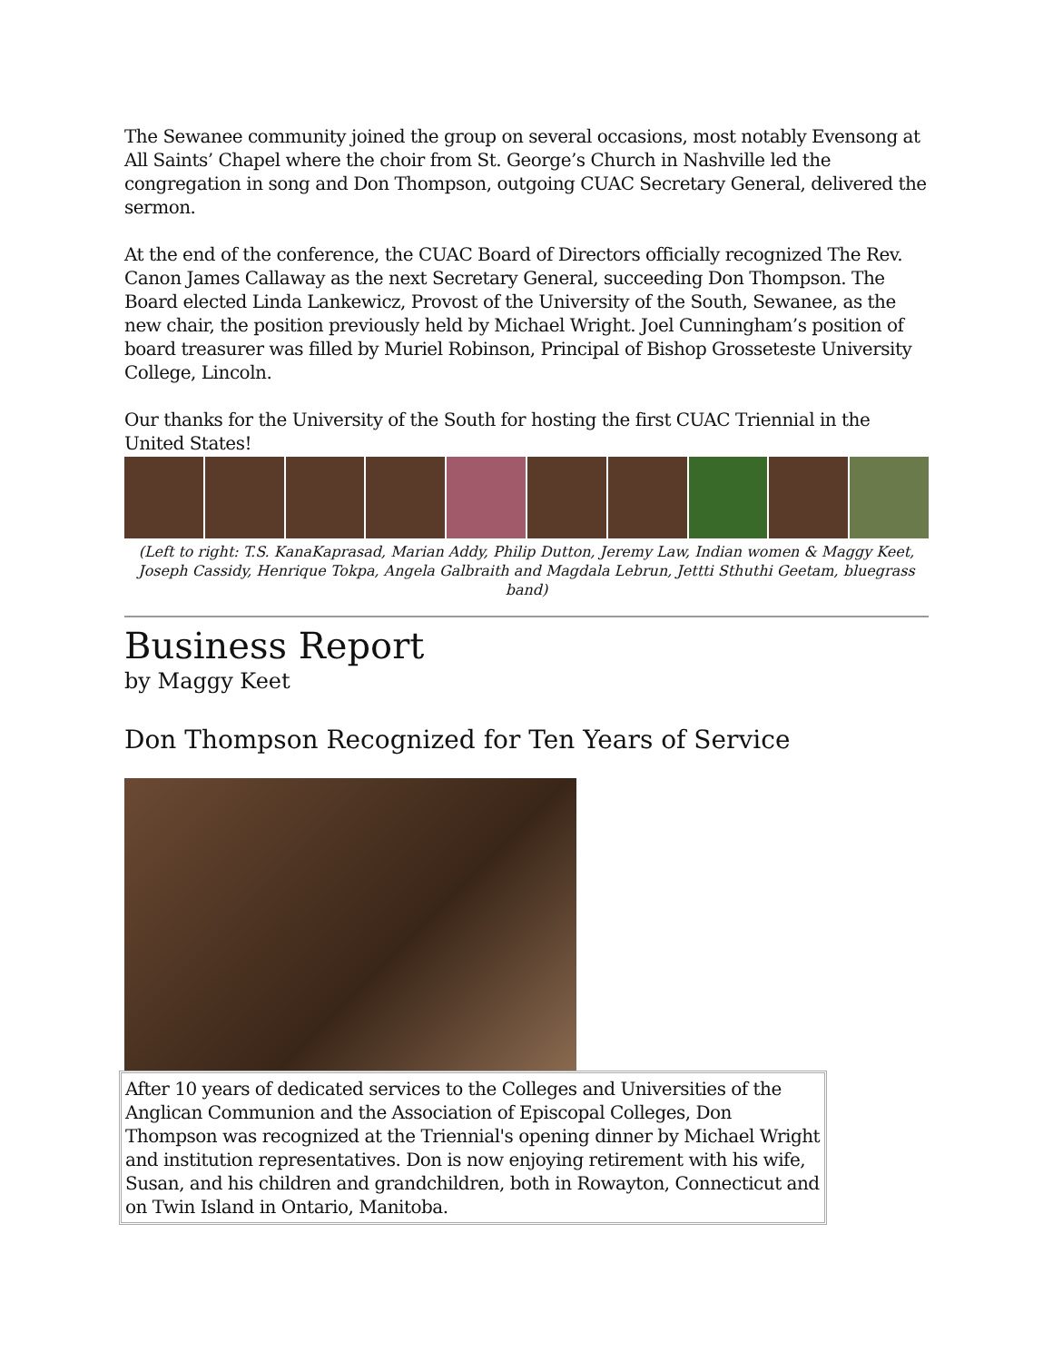The Sewanee community joined the group on several occasions, most notably Evensong at All Saints’ Chapel where the choir from St. George’s Church in Nashville led the congregation in song and Don Thompson, outgoing CUAC Secretary General, delivered the sermon.
At the end of the conference, the CUAC Board of Directors officially recognized The Rev. Canon James Callaway as the next Secretary General, succeeding Don Thompson. The Board elected Linda Lankewicz, Provost of the University of the South, Sewanee, as the new chair, the position previously held by Michael Wright. Joel Cunningham’s position of board treasurer was filled by Muriel Robinson, Principal of Bishop Grosseteste University College, Lincoln.
Our thanks for the University of the South for hosting the first CUAC Triennial in the United States!
(Left to right: T.S. KanaKaprasad, Marian Addy, Philip Dutton, Jeremy Law, Indian women & Maggy Keet, Joseph Cassidy, Henrique Tokpa, Angela Galbraith and Magdala Lebrun, Jettti Sthuthi Geetam, bluegrass band)
Business Report
by Maggy Keet
Don Thompson Recognized for Ten Years of Service
After 10 years of dedicated services to the Colleges and Universities of the Anglican Communion and the Association of Episcopal Colleges, Don Thompson was recognized at the Triennial's opening dinner by Michael Wright and institution representatives. Don is now enjoying retirement with his wife, Susan, and his children and grandchildren, both in Rowayton, Connecticut and on Twin Island in Ontario, Manitoba.